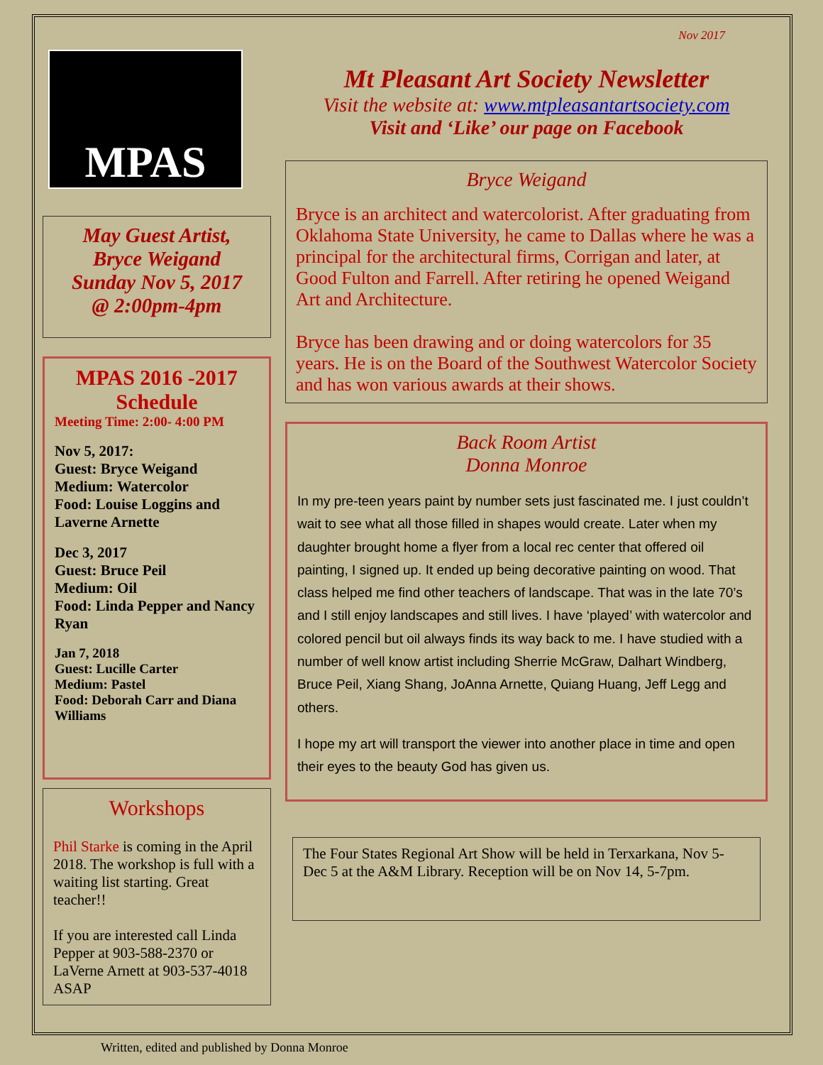MPAS
May Guest Artist,
Bryce Weigand
Sunday Nov 5, 2017
@ 2:00pm-4pm
MPAS 2016 -2017 Schedule
Meeting Time: 2:00- 4:00 PM
Nov 5, 2017:
Guest: Bryce Weigand
Medium: Watercolor
Food: Louise Loggins and Laverne Arnette
Dec 3, 2017
Guest: Bruce Peil
Medium: Oil
Food: Linda Pepper and Nancy Ryan
Jan 7, 2018
Guest: Lucille Carter
Medium: Pastel
Food: Deborah Carr and Diana Williams
Workshops
Phil Starke is coming in the April 2018. The workshop is full with a waiting list starting. Great teacher!!
If you are interested call Linda Pepper at 903-588-2370 or LaVerne Arnett at 903-537-4018 ASAP
Nov 2017
Mt Pleasant Art Society Newsletter
Visit the website at: www.mtpleasantartsociety.com
Visit and ‘Like’ our page on Facebook
Bryce Weigand
Bryce is an architect and watercolorist. After graduating from Oklahoma State University, he came to Dallas where he was a principal for the architectural firms, Corrigan and later, at Good Fulton and Farrell. After retiring he opened Weigand Art and Architecture.
Bryce has been drawing and or doing watercolors for 35 years. He is on the Board of the Southwest Watercolor Society and has won various awards at their shows.
Back Room Artist
Donna Monroe
In my pre-teen years paint by number sets just fascinated me. I just couldn’t wait to see what all those filled in shapes would create. Later when my daughter brought home a flyer from a local rec center that offered oil painting, I signed up. It ended up being decorative painting on wood. That class helped me find other teachers of landscape. That was in the late 70’s and I still enjoy landscapes and still lives. I have ‘played’ with watercolor and colored pencil but oil always finds its way back to me. I have studied with a number of well know artist including Sherrie McGraw, Dalhart Windberg, Bruce Peil, Xiang Shang, JoAnna Arnette, Quiang Huang, Jeff Legg and others.
I hope my art will transport the viewer into another place in time and open their eyes to the beauty God has given us.
The Four States Regional Art Show will be held in Terxarkana, Nov 5- Dec 5 at the A&M Library. Reception will be on Nov 14, 5-7pm.
Written, edited and published by Donna Monroe